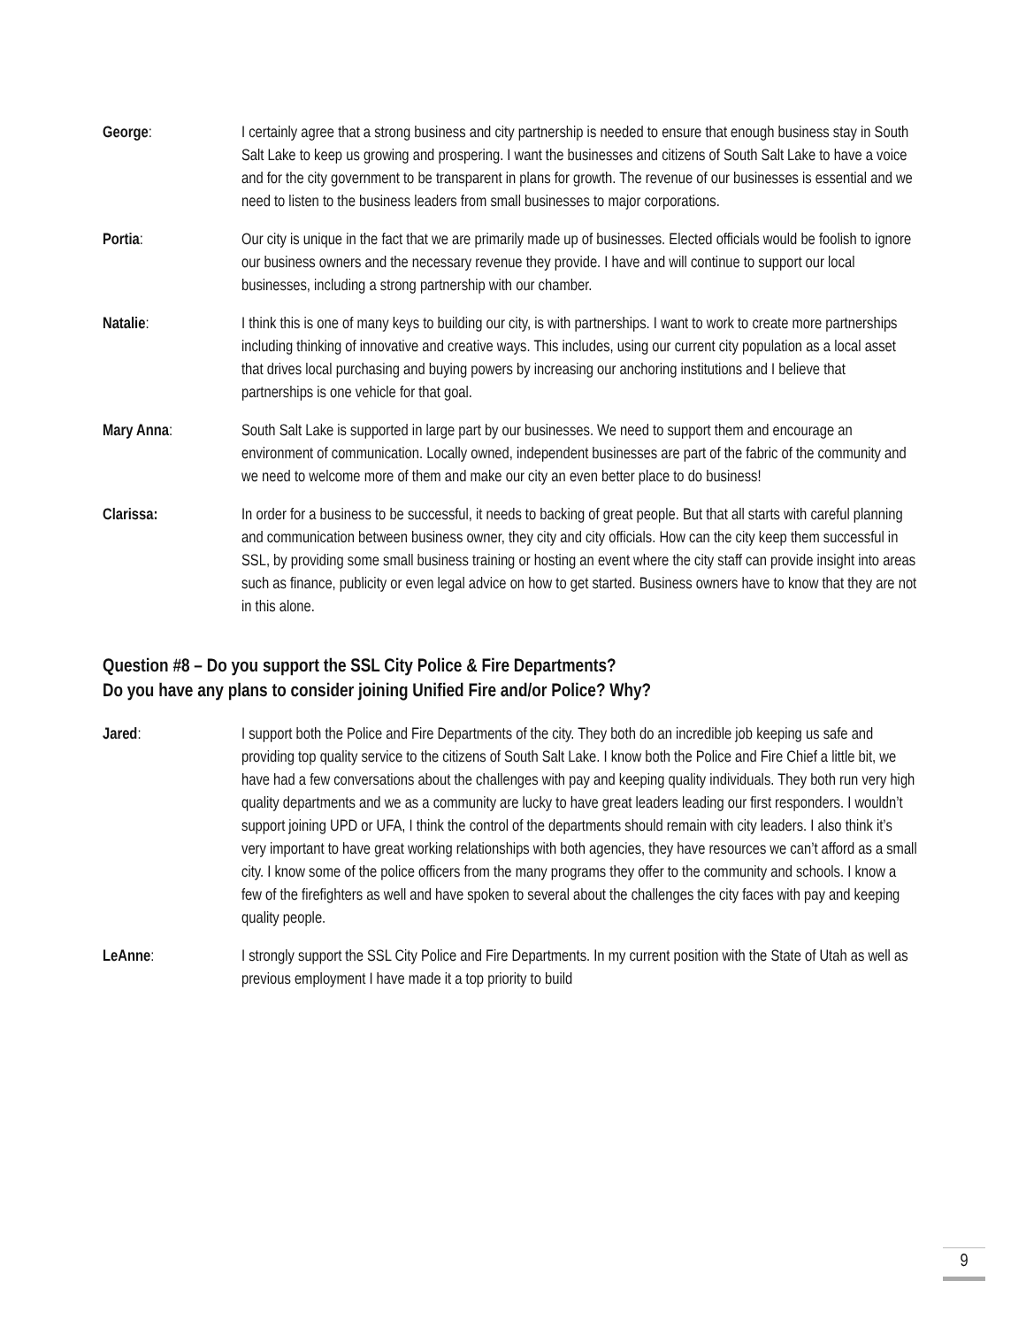George: I certainly agree that a strong business and city partnership is needed to ensure that enough business stay in South Salt Lake to keep us growing and prospering. I want the businesses and citizens of South Salt Lake to have a voice and for the city government to be transparent in plans for growth. The revenue of our businesses is essential and we need to listen to the business leaders from small businesses to major corporations.
Portia: Our city is unique in the fact that we are primarily made up of businesses. Elected officials would be foolish to ignore our business owners and the necessary revenue they provide. I have and will continue to support our local businesses, including a strong partnership with our chamber.
Natalie: I think this is one of many keys to building our city, is with partnerships. I want to work to create more partnerships including thinking of innovative and creative ways. This includes, using our current city population as a local asset that drives local purchasing and buying powers by increasing our anchoring institutions and I believe that partnerships is one vehicle for that goal.
Mary Anna: South Salt Lake is supported in large part by our businesses. We need to support them and encourage an environment of communication. Locally owned, independent businesses are part of the fabric of the community and we need to welcome more of them and make our city an even better place to do business!
Clarissa: In order for a business to be successful, it needs to backing of great people. But that all starts with careful planning and communication between business owner, they city and city officials. How can the city keep them successful in SSL, by providing some small business training or hosting an event where the city staff can provide insight into areas such as finance, publicity or even legal advice on how to get started. Business owners have to know that they are not in this alone.
Question #8 – Do you support the SSL City Police & Fire Departments?
Do you have any plans to consider joining Unified Fire and/or Police? Why?
Jared: I support both the Police and Fire Departments of the city. They both do an incredible job keeping us safe and providing top quality service to the citizens of South Salt Lake. I know both the Police and Fire Chief a little bit, we have had a few conversations about the challenges with pay and keeping quality individuals. They both run very high quality departments and we as a community are lucky to have great leaders leading our first responders. I wouldn’t support joining UPD or UFA, I think the control of the departments should remain with city leaders. I also think it’s very important to have great working relationships with both agencies, they have resources we can’t afford as a small city. I know some of the police officers from the many programs they offer to the community and schools. I know a few of the firefighters as well and have spoken to several about the challenges the city faces with pay and keeping quality people.
LeAnne: I strongly support the SSL City Police and Fire Departments. In my current position with the State of Utah as well as previous employment I have made it a top priority to build
9